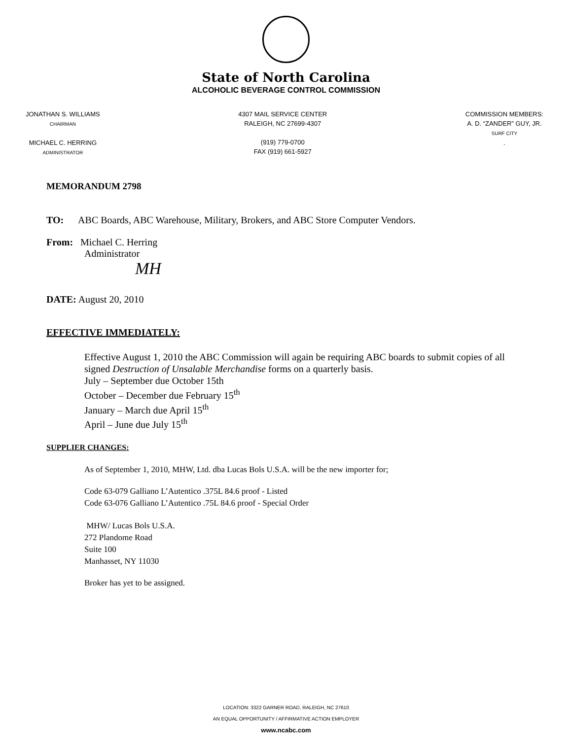State of North Carolina
ALCOHOLIC BEVERAGE CONTROL COMMISSION
JONATHAN S. WILLIAMS
CHAIRMAN
MICHAEL C. HERRING
ADMINISTRATOR
4307 MAIL SERVICE CENTER
RALEIGH, NC 27699-4307
(919) 779-0700
FAX (919) 661-5927
COMMISSION MEMBERS:
A. D. “ZANDER” GUY, JR.
SURF CITY
.
MEMORANDUM 2798
TO: ABC Boards, ABC Warehouse, Military, Brokers, and ABC Store Computer Vendors.
From: Michael C. Herring
Administrator
MH
DATE: August 20, 2010
EFFECTIVE IMMEDIATELY:
Effective August 1, 2010 the ABC Commission will again be requiring ABC boards to submit copies of all signed Destruction of Unsalable Merchandise forms on a quarterly basis.
July – September due October 15th
October – December due February 15<sup>th</sup>
January – March due April 15<sup>th</sup>
April – June due July 15<sup>th</sup>
SUPPLIER CHANGES:
As of September 1, 2010, MHW, Ltd. dba Lucas Bols U.S.A. will be the new importer for;
Code 63-079 Galliano L’Autentico .375L 84.6 proof - Listed
Code 63-076 Galliano L’Autentico .75L 84.6 proof - Special Order
MHW/ Lucas Bols U.S.A.
272 Plandome Road
Suite 100
Manhasset, NY 11030
Broker has yet to be assigned.
LOCATION: 3322 GARNER ROAD, RALEIGH, NC 27610
AN EQUAL OPPORTUNITY / AFFIRMATIVE ACTION EMPLOYER
www.ncabc.com